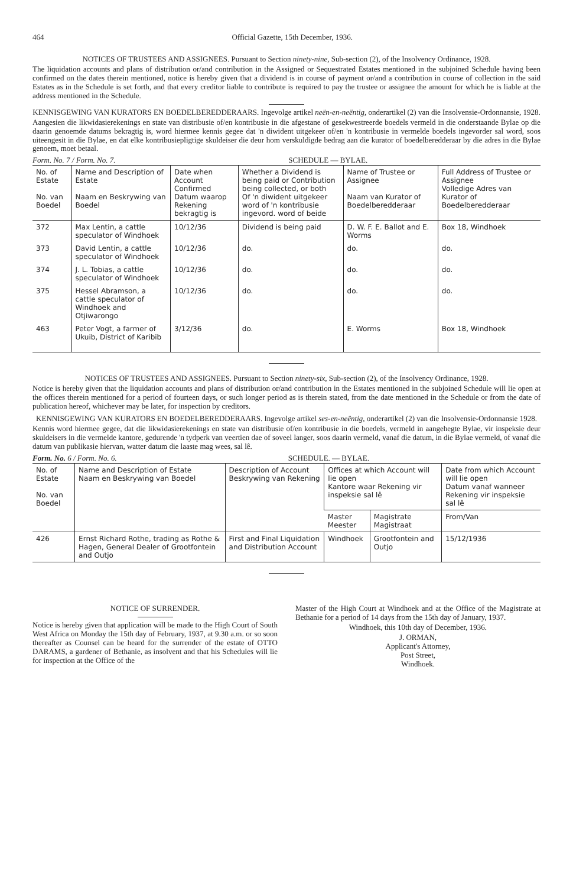464 Official Gazette, 15th December, 1936.
NOTICES OF TRUSTEES AND ASSIGNEES. Pursuant to Section ninety-nine, Sub-section (2), of the Insolvency Ordinance, 1928.
The liquidation accounts and plans of distribution or/and contribution in the Assigned or Sequestrated Estates mentioned in the subjoined Schedule having been confirmed on the dates therein mentioned, notice is hereby given that a dividend is in course of payment or/and a contribution in course of collection in the said Estates as in the Schedule is set forth, and that every creditor liable to contribute is required to pay the trustee or assignee the amount for which he is liable at the address mentioned in the Schedule.
KENNISGEWING VAN KURATORS EN BOEDELBEREDDERAARS. Ingevolge artikel neën-en-neëntig, onderartikel (2) van die Insolvensie-Ordonnansie, 1928.
Aangesien die likwidasierekenings en state van distribusie of/en kontribusie in die afgestane of gesekwestreerde boedels vermeld in die onderstaande Bylae op die daarin genoemde datums bekragtig is, word hiermee kennis gegee dat 'n diwident uitgekeer of/en 'n kontribusie in vermelde boedels ingevorder sal word, soos uiteengesit in die Bylae, en dat elke kontribusiepligtige skuldeiser die deur hom verskuldigde bedrag aan die kurator of boedelberedderaar by die adres in die Bylae genoem, moet betaal.
Form. No. 7 / Form. No. 7. SCHEDULE — BYLAE.
| No. of Estate No. van Boedel | Name and Description of Estate Naam en Beskrywing van Boedel | Date when Account Confirmed Datum waarop Rekening bekragtig is | Whether a Dividend is being paid or Contribution being collected, or both Of 'n diwident uitgekeer word of 'n kontribusie ingevord. word of beide | Name of Trustee or Assignee Naam van Kurator of Boedelberedderaar | Full Address of Trustee or Assignee Volledige Adres van Kurator of Boedelberedderaar |
| --- | --- | --- | --- | --- | --- |
| 372 | Max Lentin, a cattle speculator of Windhoek | 10/12/36 | Dividend is being paid | D. W. F. E. Ballot and E. Worms | Box 18, Windhoek |
| 373 | David Lentin, a cattle speculator of Windhoek | 10/12/36 | do. | do. | do. |
| 374 | J. L. Tobias, a cattle speculator of Windhoek | 10/12/36 | do. | do. | do. |
| 375 | Hessel Abramson, a cattle speculator of Windhoek and Otjiwarongo | 10/12/36 | do. | do. | do. |
| 463 | Peter Vogt, a farmer of Ukuib, District of Karibib | 3/12/36 | do. | E. Worms | Box 18, Windhoek |
NOTICES OF TRUSTEES AND ASSIGNEES. Pursuant to Section ninety-six, Sub-section (2), of the Insolvency Ordinance, 1928.
Notice is hereby given that the liquidation accounts and plans of distribution or/and contribution in the Estates mentioned in the subjoined Schedule will lie open at the offices therein mentioned for a period of fourteen days, or such longer period as is therein stated, from the date mentioned in the Schedule or from the date of publication hereof, whichever may be later, for inspection by creditors.
KENNISGEWING VAN KURATORS EN BOEDELBEREDDERAARS. Ingevolge artikel ses-en-neëntig, onderartikel (2) van die Insolvensie-Ordonnansie 1928.
Kennis word hiermee gegee, dat die likwidasierekenings en state van distribusie of/en kontribusie in die boedels, vermeld in aangehegte Bylae, vir inspeksie deur skuldeisers in die vermelde kantore, gedurende 'n tydperk van veertien dae of soveel langer, soos daarin vermeld, vanaf die datum, in die Bylae vermeld, of vanaf die datum van publikasie hiervan, watter datum die laaste mag wees, sal lê.
Form. No. 6 / Form. No. 6. SCHEDULE. — BYLAE.
| No. of Estate No. van Boedel | Name and Description of Estate Naam en Beskrywing van Boedel | Description of Account Beskrywing van Rekening | Offices at which Account will lie open Kantore waar Rekening vir inspeksie sal lê | | Date from which Account will lie open Datum vanaf wanneer Rekening vir inspeksie sal lê |
| --- | --- | --- | --- | --- | --- |
| | | | Master Meester | Magistrate Magistraat | From/Van |
| 426 | Ernst Richard Rothe, trading as Rothe & Hagen, General Dealer of Grootfontein and Outjo | First and Final Liquidation and Distribution Account | Windhoek | Grootfontein and Outjo | 15/12/1936 |
NOTICE OF SURRENDER.
Notice is hereby given that application will be made to the High Court of South West Africa on Monday the 15th day of February, 1937, at 9.30 a.m. or so soon thereafter as Counsel can be heard for the surrender of the estate of OTTO DARAMS, a gardener of Bethanie, as insolvent and that his Schedules will lie for inspection at the Office of the
Master of the High Court at Windhoek and at the Office of the Magistrate at Bethanie for a period of 14 days from the 15th day of January, 1937.
Windhoek, this 10th day of December, 1936.
J. ORMAN,
Applicant's Attorney,
Post Street,
Windhoek.